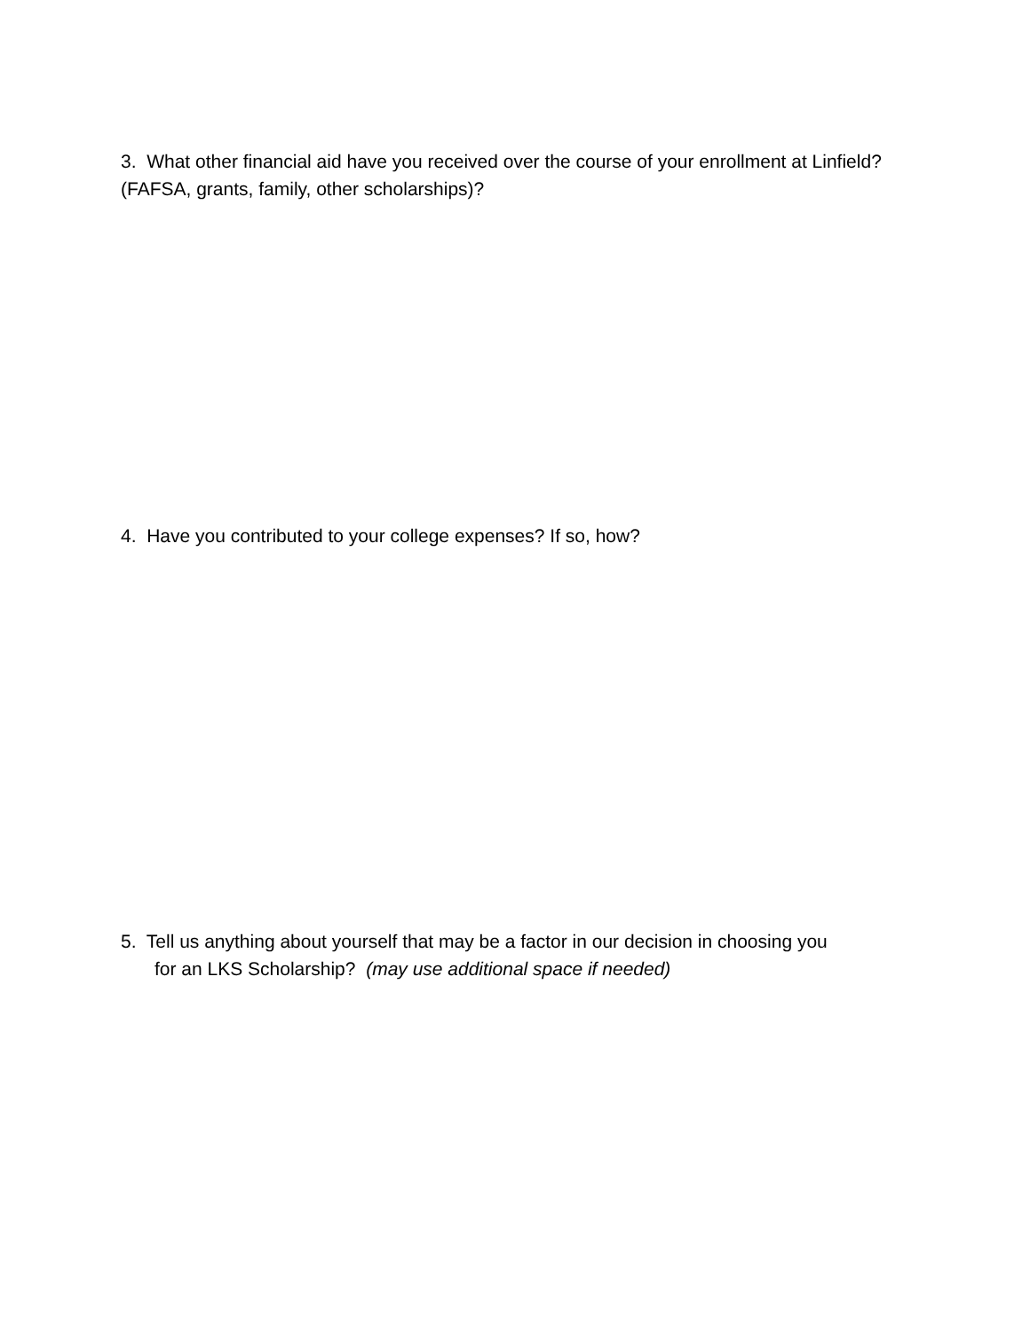3. What other financial aid have you received over the course of your enrollment at Linfield? (FAFSA, grants, family, other scholarships)?
4. Have you contributed to your college expenses? If so, how?
5. Tell us anything about yourself that may be a factor in our decision in choosing you
for an LKS Scholarship? (may use additional space if needed)